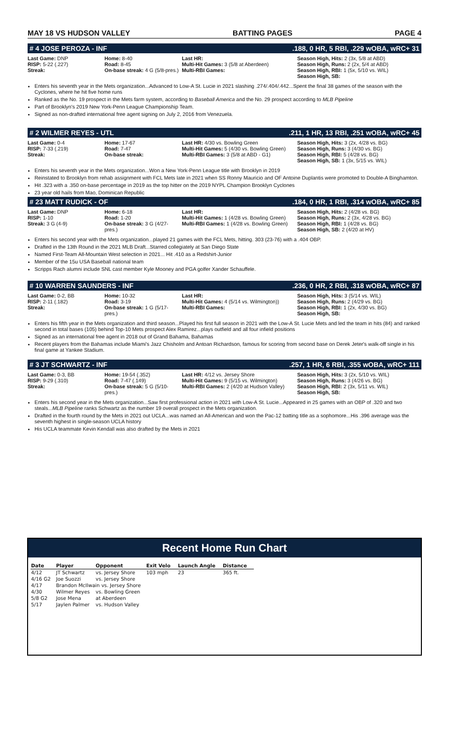MAY 18 VS HUDSON VALLEY BATTING PAGES PAGE 4
# 4 JOSE PEROZA - INF.188, 0 HR, 5 RBI, .229 wOBA, wRC+ 31
Last Game: DNP
RISP: 5-22 (.227)
Streak:
Home: 8-40
Road: 8-45
On-base streak: 4 G (5/8-pres.)
Last HR:
Multi-Hit Games: 3 (5/8 at Aberdeen)
Multi-RBI Games:
Season High, Hits: 2 (3x, 5/8 at ABD)
Season High, Runs: 2 (2x, 5/4 at ABD)
Season High, RBI: 1 (5x, 5/10 vs. WIL)
Season High, SB:
Enters his seventh year in the Mets organization...Advanced to Low-A St. Lucie in 2021 slashing .274/.404/.442...Spent the final 38 games of the season with the Cyclones, where he hit five home runs
Ranked as the No. 19 prospect in the Mets farm system, according to Baseball America and the No. 29 prospect according to MLB Pipeline
Part of Brooklyn's 2019 New York-Penn League Championship Team.
Signed as non-drafted international free agent signing on July 2, 2016 from Venezuela.
# 2 WILMER REYES - UTL.211, 1 HR, 13 RBI, .251 wOBA, wRC+ 45
Last Game: 0-4
RISP: 7-33 (.219)
Streak:
Home: 17-67
Road: 7-47
On-base streak:
Last HR: 4/30 vs. Bowling Green
Multi-Hit Games: 5 (4/30 vs. Bowling Green)
Multi-RBI Games: 3 (5/8 at ABD - G1)
Season High, Hits: 3 (2x, 4/28 vs. BG)
Season High, Runs: 3 (4/30 vs. BG)
Season High, RBI: 5 (4/28 vs. BG)
Season High, SB: 1 (3x, 5/15 vs. WIL)
Enters his seventh year in the Mets organization...Won a New York-Penn League title with Brooklyn in 2019
Reinstated to Brooklyn from rehab assignment with FCL Mets late in 2021 when SS Ronny Mauricio and OF Antoine Duplantis were promoted to Double-A Binghamton.
Hit .323 with a .350 on-base percentage in 2019 as the top hitter on the 2019 NYPL Champion Brooklyn Cyclones
23 year old hails from Mao, Dominican Republic
# 23 MATT RUDICK - OF.184, 0 HR, 1 RBI, .314 wOBA, wRC+ 85
Last Game: DNP
RISP: 1-10
Streak: 3 G (4-9)
Home: 6-18
Road: 1-20
On-base streak: 3 G (4/27-pres.)
Last HR:
Multi-Hit Games: 1 (4/28 vs. Bowling Green)
Multi-RBI Games: 1 (4/28 vs. Bowling Green)
Season High, Hits: 2 (4/28 vs. BG)
Season High, Runs: 2 (3x, 4/28 vs. BG)
Season High, RBI: 1 (4/28 vs. BG)
Season High, SB: 2 (4/20 at HV)
Enters his second year with the Mets organization...played 21 games with the FCL Mets, hitting. 303 (23-76) with a .404 OBP.
Drafted in the 13th Round in the 2021 MLB Draft...Starred collegiately at San Diego State
Named First-Team All-Mountain West selection in 2021... Hit .410 as a Redshirt-Junior
Member of the 15u USA Baseball national team
Scripps Rach alumni include SNL cast member Kyle Mooney and PGA golfer Xander Schauffele.
# 10 WARREN SAUNDERS - INF.236, 0 HR, 2 RBI, .318 wOBA, wRC+ 87
Last Game: 0-2, BB
RISP: 2-11 (.182)
Streak:
Home: 10-32
Road: 3-19
On-base streak: 1 G (5/17-pres.)
Last HR:
Multi-Hit Games: 4 (5/14 vs. Wilmington))
Multi-RBI Games:
Season High, Hits: 3 (5/14 vs. WIL)
Season High, Runs: 2 (4/29 vs. BG)
Season High, RBI: 1 (2x, 4/30 vs. BG)
Season High, SB:
Enters his fifth year in the Mets organization and third season...Played his first full season in 2021 with the Low-A St. Lucie Mets and led the team in hits (84) and ranked second in total bases (105) behind Top-10 Mets prospect Alex Ramirez...plays outfield and all four infield positions
Signed as an international free agent in 2018 out of Grand Bahama, Bahamas
Recent players from the Bahamas include Miami's Jazz Chisholm and Antoan Richardson, famous for scoring from second base on Derek Jeter's walk-off single in his final game at Yankee Stadium.
# 3 JT SCHWARTZ - INF.257, 1 HR, 6 RBI, .355 wOBA, wRC+ 111
Last Game: 0-3, BB
RISP: 9-29 (.310)
Streak:
Home: 19-54 (.352)
Road: 7-47 (.149)
On-base streak: 5 G (5/10-pres.)
Last HR: 4/12 vs. Jersey Shore
Multi-Hit Games: 9 (5/15 vs. Wilmington)
Multi-RBI Games: 2 (4/20 at Hudson Valley)
Season High, Hits: 3 (2x, 5/10 vs. WIL)
Season High, Runs: 3 (4/26 vs. BG)
Season High, RBI: 2 (3x, 5/11 vs. WIL)
Season High, SB:
Enters his second year in the Mets organization...Saw first professional action in 2021 with Low-A St. Lucie...Appeared in 25 games with an OBP of .320 and two steals...MLB Pipeline ranks Schwartz as the number 19 overall prospect in the Mets organization.
Drafted in the fourth round by the Mets in 2021 out UCLA...was named an All-American and won the Pac-12 batting title as a sophomore...His .396 average was the seventh highest in single-season UCLA history
His UCLA teammate Kevin Kendall was also drafted by the Mets in 2021
Recent Home Run Chart
| Date | Player | Opponent | Exit Velo | Launch Angle | Distance |
| --- | --- | --- | --- | --- | --- |
| 4/12 | JT Schwartz | vs. Jersey Shore | 103 mph | 23 | 365 ft. |
| 4/16 G2 | Joe Suozzi | vs. Jersey Shore | | | |
| 4/17 | Brandon McIlwain vs. Jersey Shore | | | | |
| 4/30 | Wilmer Reyes | vs. Bowling Green | | | |
| 5/8 G2 | Jose Mena | at Aberdeen | | | |
| 5/17 | Jaylen Palmer | vs. Hudson Valley | | | |